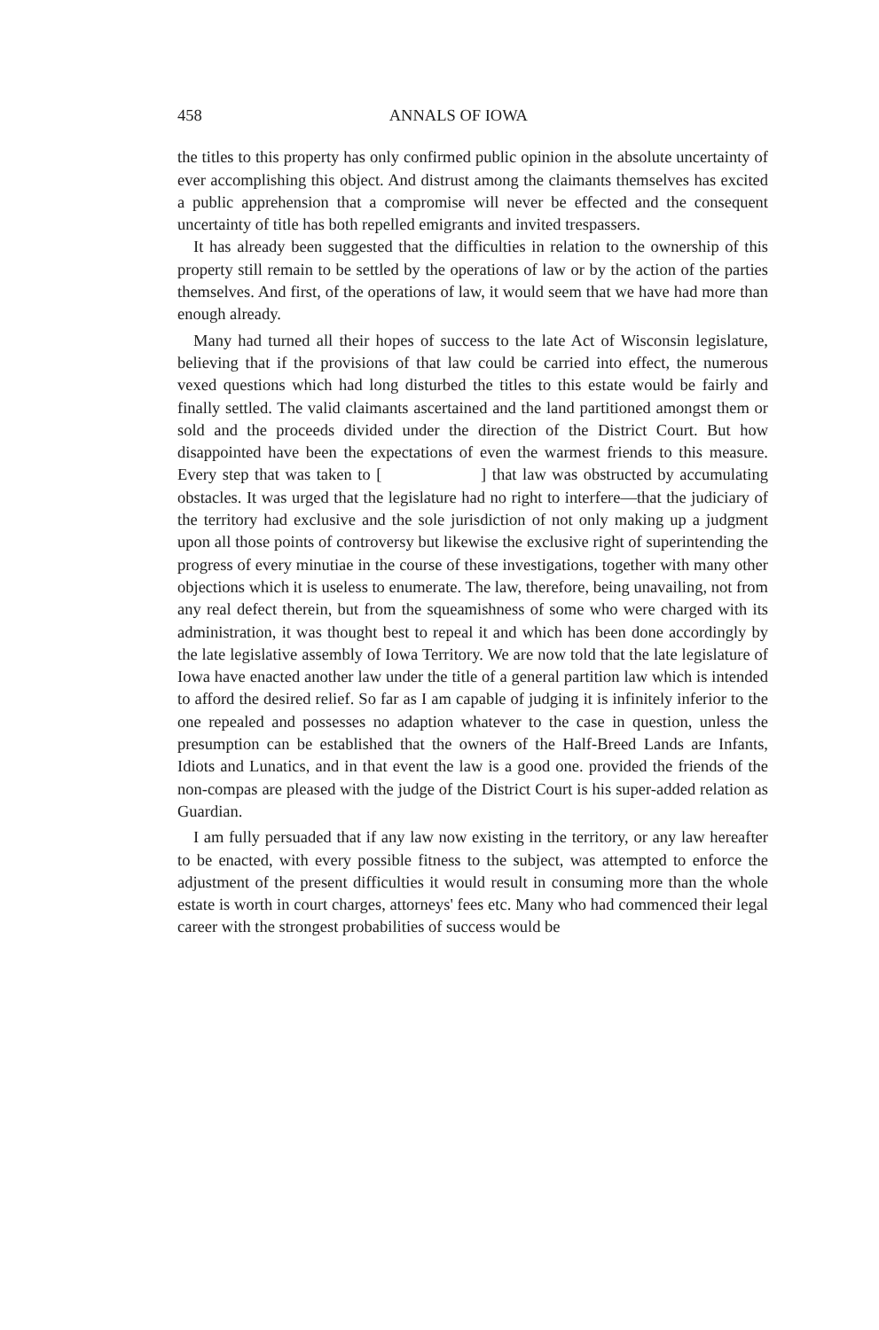458 ANNALS OF IOWA
the titles to this property has only confirmed public opinion in the absolute uncertainty of ever accomplishing this object. And distrust among the claimants themselves has excited a public apprehension that a compromise will never be effected and the consequent uncertainty of title has both repelled emigrants and invited trespassers.
It has already been suggested that the difficulties in relation to the ownership of this property still remain to be settled by the operations of law or by the action of the parties themselves. And first, of the operations of law, it would seem that we have had more than enough already.
Many had turned all their hopes of success to the late Act of Wisconsin legislature, believing that if the provisions of that law could be carried into effect, the numerous vexed questions which had long disturbed the titles to this estate would be fairly and finally settled. The valid claimants ascertained and the land partitioned amongst them or sold and the proceeds divided under the direction of the District Court. But how disappointed have been the expectations of even the warmest friends to this measure. Every step that was taken to [ ] that law was obstructed by accumulating obstacles. It was urged that the legislature had no right to interfere—that the judiciary of the territory had exclusive and the sole jurisdiction of not only making up a judgment upon all those points of controversy but likewise the exclusive right of superintending the progress of every minutiae in the course of these investigations, together with many other objections which it is useless to enumerate. The law, therefore, being unavailing, not from any real defect therein, but from the squeamishness of some who were charged with its administration, it was thought best to repeal it and which has been done accordingly by the late legislative assembly of Iowa Territory. We are now told that the late legislature of Iowa have enacted another law under the title of a general partition law which is intended to afford the desired relief. So far as I am capable of judging it is infinitely inferior to the one repealed and possesses no adaption whatever to the case in question, unless the presumption can be established that the owners of the Half-Breed Lands are Infants, Idiots and Lunatics, and in that event the law is a good one. provided the friends of the non-compas are pleased with the judge of the District Court is his super-added relation as Guardian.
I am fully persuaded that if any law now existing in the territory, or any law hereafter to be enacted, with every possible fitness to the subject, was attempted to enforce the adjustment of the present difficulties it would result in consuming more than the whole estate is worth in court charges, attorneys' fees etc. Many who had commenced their legal career with the strongest probabilities of success would be